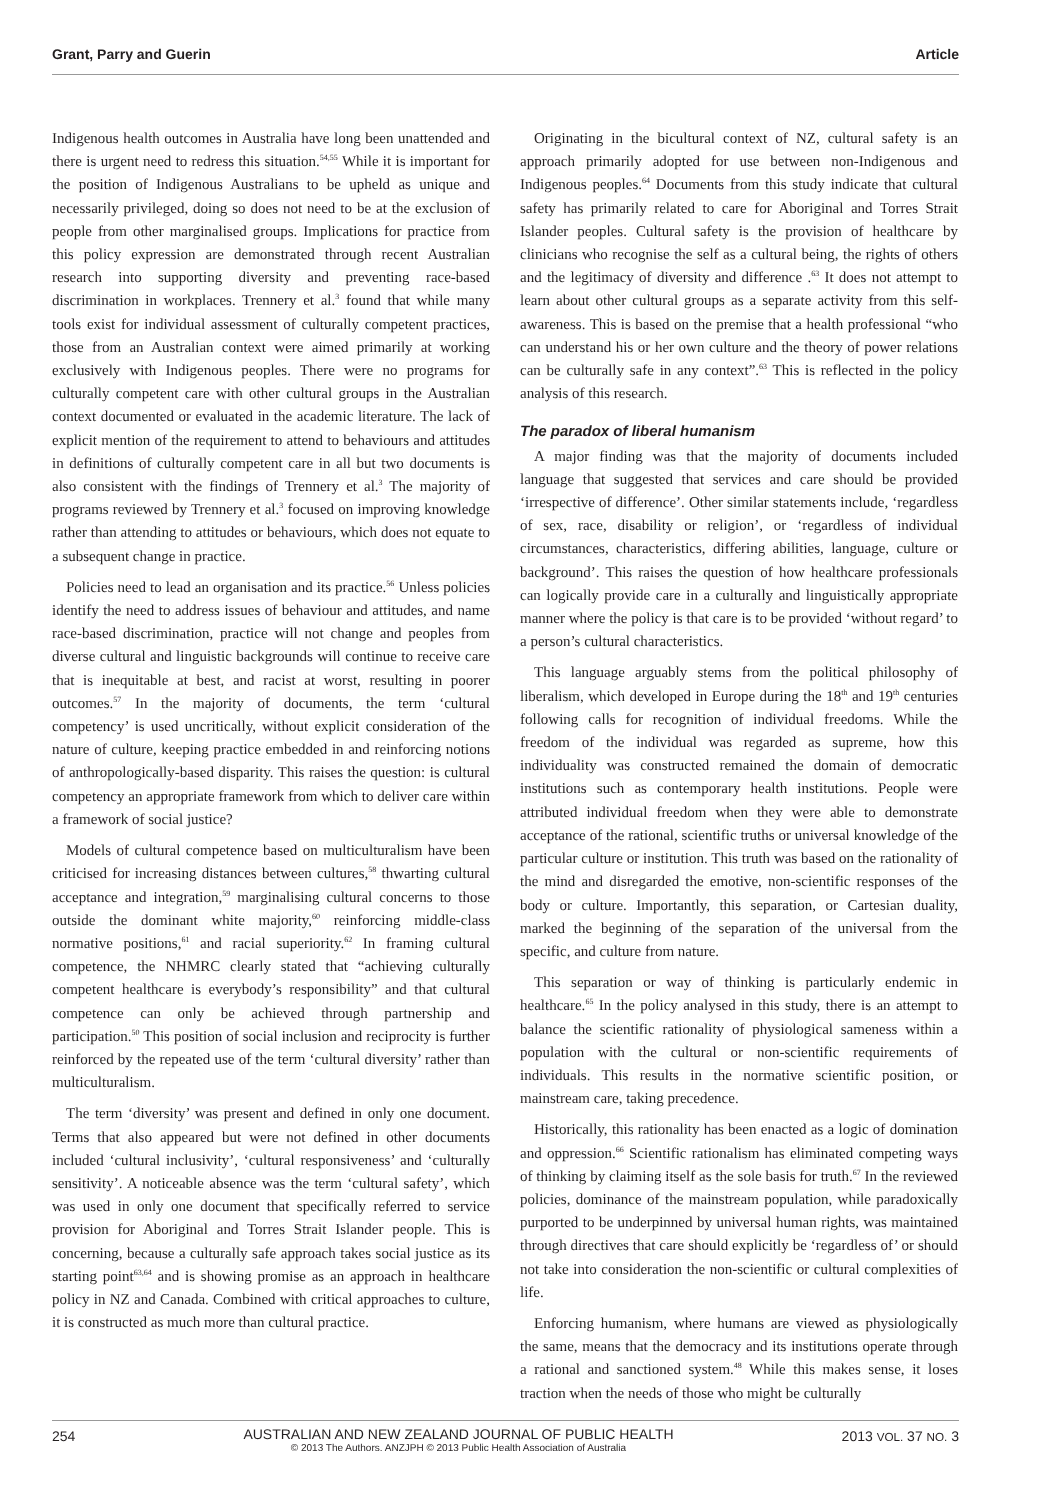Grant, Parry and Guerin Article
Indigenous health outcomes in Australia have long been unattended and there is urgent need to redress this situation.<sup>54,55</sup> While it is important for the position of Indigenous Australians to be upheld as unique and necessarily privileged, doing so does not need to be at the exclusion of people from other marginalised groups. Implications for practice from this policy expression are demonstrated through recent Australian research into supporting diversity and preventing race-based discrimination in workplaces. Trennery et al.<sup>3</sup> found that while many tools exist for individual assessment of culturally competent practices, those from an Australian context were aimed primarily at working exclusively with Indigenous peoples. There were no programs for culturally competent care with other cultural groups in the Australian context documented or evaluated in the academic literature. The lack of explicit mention of the requirement to attend to behaviours and attitudes in definitions of culturally competent care in all but two documents is also consistent with the findings of Trennery et al.<sup>3</sup> The majority of programs reviewed by Trennery et al.<sup>3</sup> focused on improving knowledge rather than attending to attitudes or behaviours, which does not equate to a subsequent change in practice.
Policies need to lead an organisation and its practice.<sup>56</sup> Unless policies identify the need to address issues of behaviour and attitudes, and name race-based discrimination, practice will not change and peoples from diverse cultural and linguistic backgrounds will continue to receive care that is inequitable at best, and racist at worst, resulting in poorer outcomes.<sup>57</sup> In the majority of documents, the term ‘cultural competency’ is used uncritically, without explicit consideration of the nature of culture, keeping practice embedded in and reinforcing notions of anthropologically-based disparity. This raises the question: is cultural competency an appropriate framework from which to deliver care within a framework of social justice?
Models of cultural competence based on multiculturalism have been criticised for increasing distances between cultures,<sup>58</sup> thwarting cultural acceptance and integration,<sup>59</sup> marginalising cultural concerns to those outside the dominant white majority,<sup>60</sup> reinforcing middle-class normative positions,<sup>61</sup> and racial superiority.<sup>62</sup> In framing cultural competence, the NHMRC clearly stated that “achieving culturally competent healthcare is everybody’s responsibility” and that cultural competence can only be achieved through partnership and participation.<sup>50</sup> This position of social inclusion and reciprocity is further reinforced by the repeated use of the term ‘cultural diversity’ rather than multiculturalism.
The term ‘diversity’ was present and defined in only one document. Terms that also appeared but were not defined in other documents included ‘cultural inclusivity’, ‘cultural responsiveness’ and ‘culturally sensitivity’. A noticeable absence was the term ‘cultural safety’, which was used in only one document that specifically referred to service provision for Aboriginal and Torres Strait Islander people. This is concerning, because a culturally safe approach takes social justice as its starting point<sup>63,64</sup> and is showing promise as an approach in healthcare policy in NZ and Canada. Combined with critical approaches to culture, it is constructed as much more than cultural practice.
Originating in the bicultural context of NZ, cultural safety is an approach primarily adopted for use between non-Indigenous and Indigenous peoples.<sup>64</sup> Documents from this study indicate that cultural safety has primarily related to care for Aboriginal and Torres Strait Islander peoples. Cultural safety is the provision of healthcare by clinicians who recognise the self as a cultural being, the rights of others and the legitimacy of diversity and difference .<sup>63</sup> It does not attempt to learn about other cultural groups as a separate activity from this self-awareness. This is based on the premise that a health professional “who can understand his or her own culture and the theory of power relations can be culturally safe in any context”.<sup>63</sup> This is reflected in the policy analysis of this research.
The paradox of liberal humanism
A major finding was that the majority of documents included language that suggested that services and care should be provided ‘irrespective of difference’. Other similar statements include, ‘regardless of sex, race, disability or religion’, or ‘regardless of individual circumstances, characteristics, differing abilities, language, culture or background’. This raises the question of how healthcare professionals can logically provide care in a culturally and linguistically appropriate manner where the policy is that care is to be provided ‘without regard’ to a person’s cultural characteristics.
This language arguably stems from the political philosophy of liberalism, which developed in Europe during the 18<sup>th</sup> and 19<sup>th</sup> centuries following calls for recognition of individual freedoms. While the freedom of the individual was regarded as supreme, how this individuality was constructed remained the domain of democratic institutions such as contemporary health institutions. People were attributed individual freedom when they were able to demonstrate acceptance of the rational, scientific truths or universal knowledge of the particular culture or institution. This truth was based on the rationality of the mind and disregarded the emotive, non-scientific responses of the body or culture. Importantly, this separation, or Cartesian duality, marked the beginning of the separation of the universal from the specific, and culture from nature.
This separation or way of thinking is particularly endemic in healthcare.<sup>65</sup> In the policy analysed in this study, there is an attempt to balance the scientific rationality of physiological sameness within a population with the cultural or non-scientific requirements of individuals. This results in the normative scientific position, or mainstream care, taking precedence.
Historically, this rationality has been enacted as a logic of domination and oppression.<sup>66</sup> Scientific rationalism has eliminated competing ways of thinking by claiming itself as the sole basis for truth.<sup>67</sup> In the reviewed policies, dominance of the mainstream population, while paradoxically purported to be underpinned by universal human rights, was maintained through directives that care should explicitly be ‘regardless of’ or should not take into consideration the non-scientific or cultural complexities of life.
Enforcing humanism, where humans are viewed as physiologically the same, means that the democracy and its institutions operate through a rational and sanctioned system.<sup>48</sup> While this makes sense, it loses traction when the needs of those who might be culturally
254
AUSTRALIAN AND NEW ZEALAND JOURNAL OF PUBLIC HEALTH
© 2013 The Authors. ANZJPH © 2013 Public Health Association of Australia
2013 VOL. 37 NO. 3